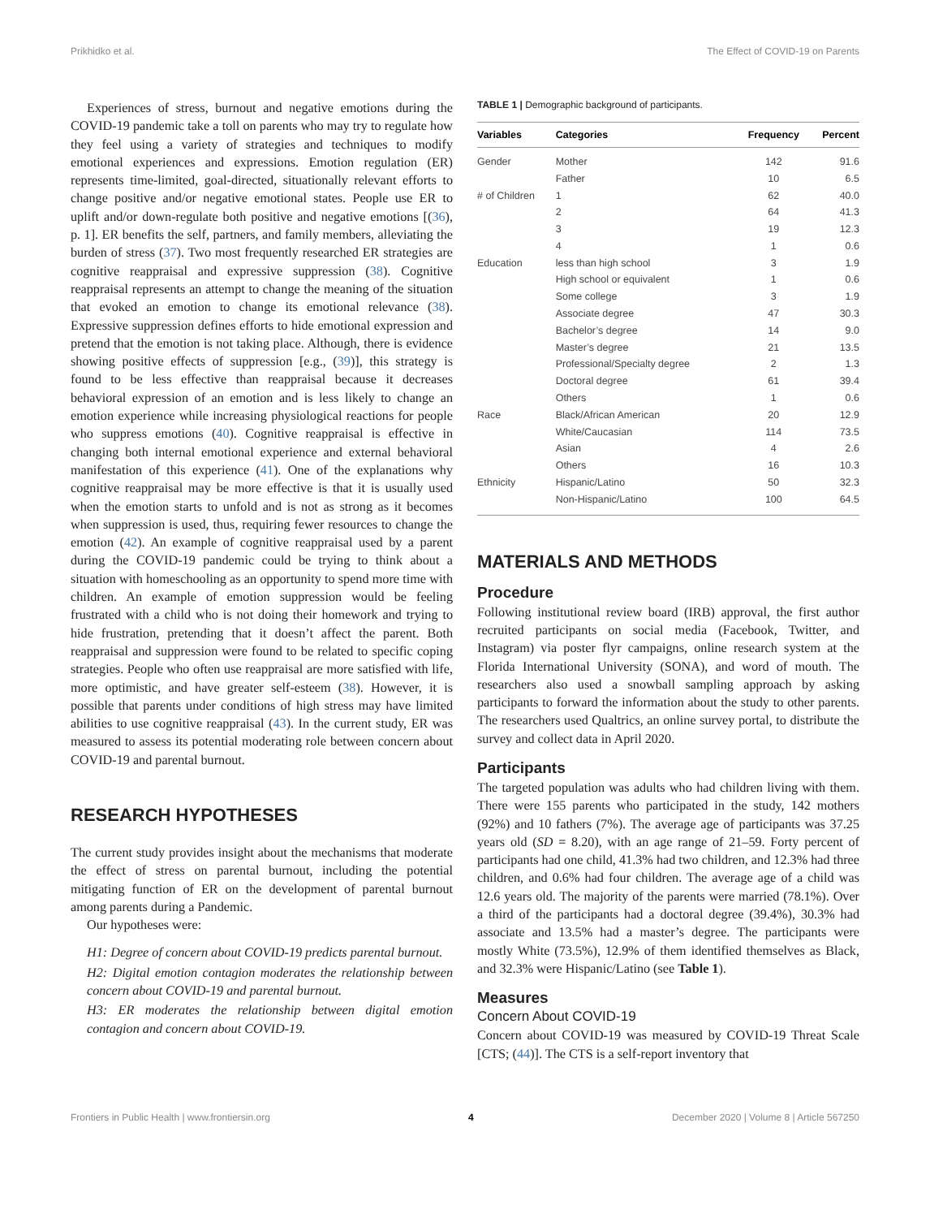Prikhidko et al. The Effect of COVID-19 on Parents
Experiences of stress, burnout and negative emotions during the COVID-19 pandemic take a toll on parents who may try to regulate how they feel using a variety of strategies and techniques to modify emotional experiences and expressions. Emotion regulation (ER) represents time-limited, goal-directed, situationally relevant efforts to change positive and/or negative emotional states. People use ER to uplift and/or down-regulate both positive and negative emotions [(36), p. 1]. ER benefits the self, partners, and family members, alleviating the burden of stress (37). Two most frequently researched ER strategies are cognitive reappraisal and expressive suppression (38). Cognitive reappraisal represents an attempt to change the meaning of the situation that evoked an emotion to change its emotional relevance (38). Expressive suppression defines efforts to hide emotional expression and pretend that the emotion is not taking place. Although, there is evidence showing positive effects of suppression [e.g., (39)], this strategy is found to be less effective than reappraisal because it decreases behavioral expression of an emotion and is less likely to change an emotion experience while increasing physiological reactions for people who suppress emotions (40). Cognitive reappraisal is effective in changing both internal emotional experience and external behavioral manifestation of this experience (41). One of the explanations why cognitive reappraisal may be more effective is that it is usually used when the emotion starts to unfold and is not as strong as it becomes when suppression is used, thus, requiring fewer resources to change the emotion (42). An example of cognitive reappraisal used by a parent during the COVID-19 pandemic could be trying to think about a situation with homeschooling as an opportunity to spend more time with children. An example of emotion suppression would be feeling frustrated with a child who is not doing their homework and trying to hide frustration, pretending that it doesn’t affect the parent. Both reappraisal and suppression were found to be related to specific coping strategies. People who often use reappraisal are more satisfied with life, more optimistic, and have greater self-esteem (38). However, it is possible that parents under conditions of high stress may have limited abilities to use cognitive reappraisal (43). In the current study, ER was measured to assess its potential moderating role between concern about COVID-19 and parental burnout.
RESEARCH HYPOTHESES
The current study provides insight about the mechanisms that moderate the effect of stress on parental burnout, including the potential mitigating function of ER on the development of parental burnout among parents during a Pandemic.
Our hypotheses were:
H1: Degree of concern about COVID-19 predicts parental burnout.
H2: Digital emotion contagion moderates the relationship between concern about COVID-19 and parental burnout.
H3: ER moderates the relationship between digital emotion contagion and concern about COVID-19.
TABLE 1 | Demographic background of participants.
| Variables | Categories | Frequency | Percent |
| --- | --- | --- | --- |
| Gender | Mother | 142 | 91.6 |
| | Father | 10 | 6.5 |
| # of Children | 1 | 62 | 40.0 |
| | 2 | 64 | 41.3 |
| | 3 | 19 | 12.3 |
| | 4 | 1 | 0.6 |
| Education | less than high school | 3 | 1.9 |
| | High school or equivalent | 1 | 0.6 |
| | Some college | 3 | 1.9 |
| | Associate degree | 47 | 30.3 |
| | Bachelor’s degree | 14 | 9.0 |
| | Master’s degree | 21 | 13.5 |
| | Professional/Specialty degree | 2 | 1.3 |
| | Doctoral degree | 61 | 39.4 |
| | Others | 1 | 0.6 |
| Race | Black/African American | 20 | 12.9 |
| | White/Caucasian | 114 | 73.5 |
| | Asian | 4 | 2.6 |
| | Others | 16 | 10.3 |
| Ethnicity | Hispanic/Latino | 50 | 32.3 |
| | Non-Hispanic/Latino | 100 | 64.5 |
MATERIALS AND METHODS
Procedure
Following institutional review board (IRB) approval, the first author recruited participants on social media (Facebook, Twitter, and Instagram) via poster flyr campaigns, online research system at the Florida International University (SONA), and word of mouth. The researchers also used a snowball sampling approach by asking participants to forward the information about the study to other parents. The researchers used Qualtrics, an online survey portal, to distribute the survey and collect data in April 2020.
Participants
The targeted population was adults who had children living with them. There were 155 parents who participated in the study, 142 mothers (92%) and 10 fathers (7%). The average age of participants was 37.25 years old (SD = 8.20), with an age range of 21–59. Forty percent of participants had one child, 41.3% had two children, and 12.3% had three children, and 0.6% had four children. The average age of a child was 12.6 years old. The majority of the parents were married (78.1%). Over a third of the participants had a doctoral degree (39.4%), 30.3% had associate and 13.5% had a master’s degree. The participants were mostly White (73.5%), 12.9% of them identified themselves as Black, and 32.3% were Hispanic/Latino (see Table 1).
Measures
Concern About COVID-19
Concern about COVID-19 was measured by COVID-19 Threat Scale [CTS; (44)]. The CTS is a self-report inventory that
Frontiers in Public Health | www.frontiersin.org 4 December 2020 | Volume 8 | Article 567250